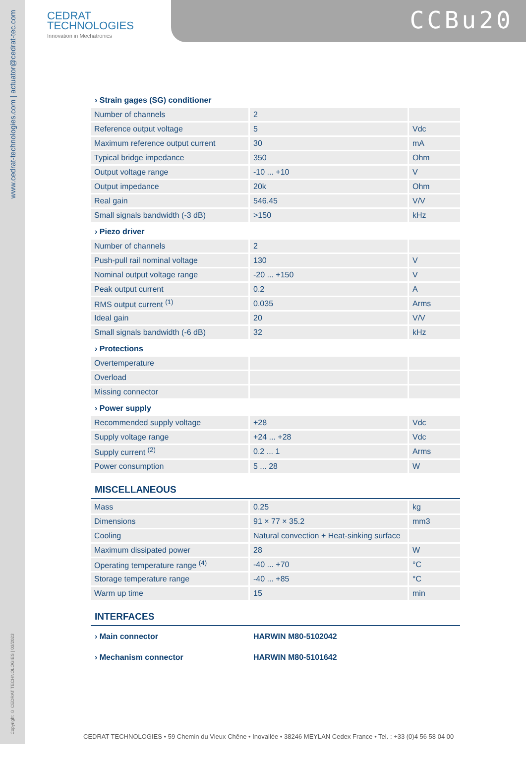www.cedrat-technologies.com | actuator@cedrat-tec.com
Copyright © CEDRAT TECHNOLOGIES | 03/2023
CEDRAT
TECHNOLOGIES
Innovation in Mechatronics
CCBu20
› Strain gages (SG) conditioner
| Number of channels | 2 | |
| Reference output voltage | 5 | Vdc |
| Maximum reference output current | 30 | mA |
| Typical bridge impedance | 350 | Ohm |
| Output voltage range | -10 ... +10 | V |
| Output impedance | 20k | Ohm |
| Real gain | 546.45 | V/V |
| Small signals bandwidth (-3 dB) | >150 | kHz |
› Piezo driver
| Number of channels | 2 | |
| Push-pull rail nominal voltage | 130 | V |
| Nominal output voltage range | -20 ... +150 | V |
| Peak output current | 0.2 | A |
| RMS output current <sup>(1)</sup> | 0.035 | Arms |
| Ideal gain | 20 | V/V |
| Small signals bandwidth (-6 dB) | 32 | kHz |
› Protections
| Overtemperature | | |
| Overload | | |
| Missing connector | | |
› Power supply
| Recommended supply voltage | +28 | Vdc |
| Supply voltage range | +24 ... +28 | Vdc |
| Supply current <sup>(2)</sup> | 0.2 ... 1 | Arms |
| Power consumption | 5 ... 28 | W |
MISCELLANEOUS
| Mass | 0.25 | kg |
| Dimensions | 91 × 77 × 35.2 | mm3 |
| Cooling | Natural convection + Heat-sinking surface | |
| Maximum dissipated power | 28 | W |
| Operating temperature range <sup>(4)</sup> | -40 ... +70 | °C |
| Storage temperature range | -40 ... +85 | °C |
| Warm up time | 15 | min |
INTERFACES
› Main connector HARWIN M80-5102042
› Mechanism connector HARWIN M80-5101642
CEDRAT TECHNOLOGIES • 59 Chemin du Vieux Chêne • Inovallée • 38246 MEYLAN Cedex France • Tel. : +33 (0)4 56 58 04 00